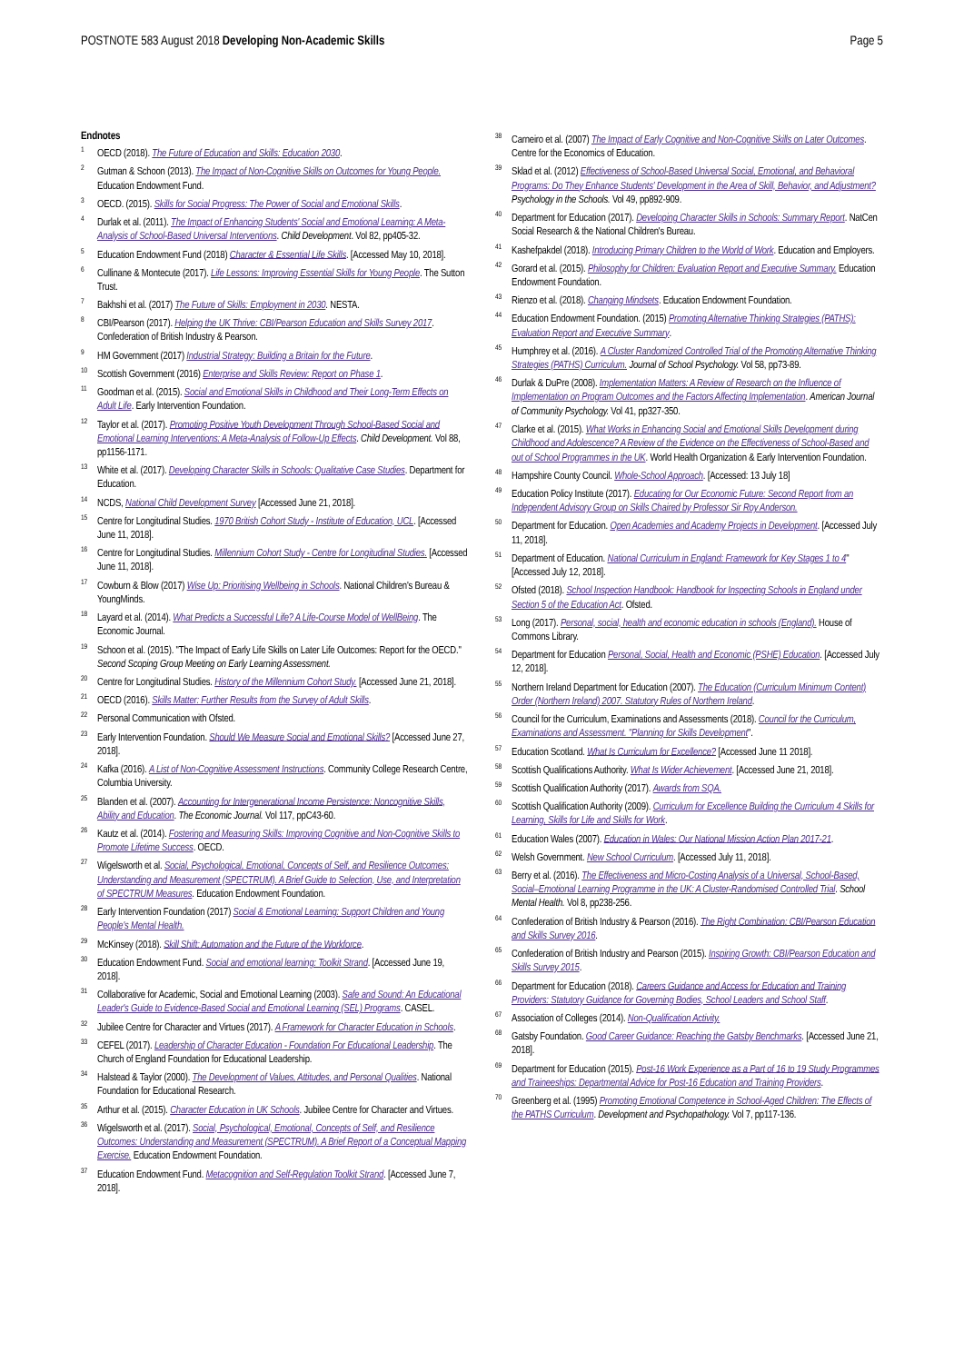POSTNOTE 583 August 2018 Developing Non-Academic Skills Page 5
Endnotes
<sup>1</sup> OECD (2018). The Future of Education and Skills: Education 2030.
<sup>2</sup> Gutman & Schoon (2013). The Impact of Non-Cognitive Skills on Outcomes for Young People. Education Endowment Fund.
<sup>3</sup> OECD. (2015). Skills for Social Progress: The Power of Social and Emotional Skills.
<sup>4</sup> Durlak et al. (2011). The Impact of Enhancing Students' Social and Emotional Learning: A Meta-Analysis of School-Based Universal Interventions. Child Development. Vol 82, pp405-32.
<sup>5</sup> Education Endowment Fund (2018) Character & Essential Life Skills. [Accessed May 10, 2018].
<sup>6</sup> Cullinane & Montecute (2017). Life Lessons: Improving Essential Skills for Young People. The Sutton Trust.
<sup>7</sup> Bakhshi et al. (2017) The Future of Skills: Employment in 2030. NESTA.
<sup>8</sup>CBI/Pearson (2017). Helping the UK Thrive: CBI/Pearson Education and Skills Survey 2017. Confederation of British Industry & Pearson.
<sup>9</sup>HM Government (2017) Industrial Strategy: Building a Britain for the Future.
<sup>10</sup> Scottish Government (2016) Enterprise and Skills Review: Report on Phase 1.
<sup>11</sup> Goodman et al. (2015). Social and Emotional Skills in Childhood and Their Long-Term Effects on Adult Life. Early Intervention Foundation.
<sup>12</sup> Taylor et al. (2017). Promoting Positive Youth Development Through School-Based Social and Emotional Learning Interventions: A Meta-Analysis of Follow-Up Effects. Child Development. Vol 88, pp1156-1171.
<sup>13</sup> White et al. (2017). Developing Character Skills in Schools: Qualitative Case Studies. Department for Education.
<sup>14</sup>NCDS, National Child Development Survey [Accessed June 21, 2018].
<sup>15</sup> Centre for Longitudinal Studies. 1970 British Cohort Study - Institute of Education, UCL. [Accessed June 11, 2018].
<sup>16</sup> Centre for Longitudinal Studies. Millennium Cohort Study - Centre for Longitudinal Studies. [Accessed June 11, 2018].
<sup>17</sup> Cowburn & Blow (2017) Wise Up: Prioritising Wellbeing in Schools. National Children's Bureau & YoungMinds.
<sup>18</sup> Layard et al. (2014). What Predicts a Successful Life? A Life-Course Model of WellBeing. The Economic Journal.
<sup>19</sup> Schoon et al. (2015). "The Impact of Early Life Skills on Later Life Outcomes: Report for the OECD." Second Scoping Group Meeting on Early Learning Assessment.
<sup>20</sup> Centre for Longitudinal Studies. History of the Millennium Cohort Study. [Accessed June 21, 2018].
<sup>21</sup>OECD (2016). Skills Matter: Further Results from the Survey of Adult Skills.
<sup>22</sup> Personal Communication with Ofsted.
<sup>23</sup> Early Intervention Foundation. Should We Measure Social and Emotional Skills? [Accessed June 27, 2018].
<sup>24</sup> Kafka (2016). A List of Non-Cognitive Assessment Instructions. Community College Research Centre, Columbia University.
<sup>25</sup> Blanden et al. (2007). Accounting for Intergenerational Income Persistence: Noncognitive Skills, Ability and Education. The Economic Journal. Vol 117, ppC43-60.
<sup>26</sup> Kautz et al. (2014). Fostering and Measuring Skills: Improving Cognitive and Non-Cognitive Skills to Promote Lifetime Success. OECD.
<sup>27</sup> Wigelsworth et al. Social, Psychological, Emotional, Concepts of Self, and Resilience Outcomes: Understanding and Measurement (SPECTRUM). A Brief Guide to Selection, Use, and Interpretation of SPECTRUM Measures. Education Endowment Foundation.
<sup>28</sup> Early Intervention Foundation (2017) Social & Emotional Learning: Support Children and Young People's Mental Health.
<sup>29</sup> McKinsey (2018). Skill Shift: Automation and the Future of the Workforce.
<sup>30</sup> Education Endowment Fund. Social and emotional learning: Toolkit Strand. [Accessed June 19, 2018].
<sup>31</sup> Collaborative for Academic, Social and Emotional Learning (2003). Safe and Sound: An Educational Leader's Guide to Evidence-Based Social and Emotional Learning (SEL) Programs. CASEL.
<sup>32</sup> Jubilee Centre for Character and Virtues (2017). A Framework for Character Education in Schools.
<sup>33</sup>CEFEL (2017). Leadership of Character Education - Foundation For Educational Leadership. The Church of England Foundation for Educational Leadership.
<sup>34</sup> Halstead & Taylor (2000). The Development of Values, Attitudes, and Personal Qualities. National Foundation for Educational Research.
<sup>35</sup> Arthur et al. (2015). Character Education in UK Schools. Jubilee Centre for Character and Virtues.
<sup>36</sup> Wigelsworth et al. (2017). Social, Psychological, Emotional, Concepts of Self, and Resilience Outcomes: Understanding and Measurement (SPECTRUM). A Brief Report of a Conceptual Mapping Exercise. Education Endowment Foundation.
<sup>37</sup> Education Endowment Fund. Metacognition and Self-Regulation Toolkit Strand. [Accessed June 7, 2018].
<sup>38</sup> Carneiro et al. (2007) The Impact of Early Cognitive and Non-Cognitive Skills on Later Outcomes. Centre for the Economics of Education.
<sup>39</sup> Sklad et al. (2012) Effectiveness of School-Based Universal Social, Emotional, and Behavioral Programs: Do They Enhance Students' Development in the Area of Skill, Behavior, and Adjustment? Psychology in the Schools. Vol 49, pp892-909.
<sup>40</sup> Department for Education (2017). Developing Character Skills in Schools: Summary Report. NatCen Social Research & the National Children's Bureau.
<sup>41</sup> Kashefpakdel (2018). Introducing Primary Children to the World of Work. Education and Employers.
<sup>42</sup> Gorard et al. (2015). Philosophy for Children: Evaluation Report and Executive Summary. Education Endowment Foundation.
<sup>43</sup> Rienzo et al. (2018). Changing Mindsets. Education Endowment Foundation.
<sup>44</sup> Education Endowment Foundation. (2015) Promoting Alternative Thinking Strategies (PATHS): Evaluation Report and Executive Summary.
<sup>45</sup> Humphrey et al. (2016). A Cluster Randomized Controlled Trial of the Promoting Alternative Thinking Strategies (PATHS) Curriculum. Journal of School Psychology. Vol 58, pp73-89.
<sup>46</sup> Durlak & DuPre (2008). Implementation Matters: A Review of Research on the Influence of Implementation on Program Outcomes and the Factors Affecting Implementation. American Journal of Community Psychology. Vol 41, pp327-350.
<sup>47</sup> Clarke et al. (2015). What Works in Enhancing Social and Emotional Skills Development during Childhood and Adolescence? A Review of the Evidence on the Effectiveness of School-Based and out of School Programmes in the UK. World Health Organization & Early Intervention Foundation.
<sup>48</sup> Hampshire County Council. Whole-School Approach. [Accessed: 13 July 18]
<sup>49</sup> Education Policy Institute (2017). Educating for Our Economic Future: Second Report from an Independent Advisory Group on Skills Chaired by Professor Sir Roy Anderson.
<sup>50</sup> Department for Education. Open Academies and Academy Projects in Development. [Accessed July 11, 2018].
<sup>51</sup> Department of Education. National Curriculum in England: Framework for Key Stages 1 to 4" [Accessed July 12, 2018].
<sup>52</sup> Ofsted (2018). School Inspection Handbook: Handbook for Inspecting Schools in England under Section 5 of the Education Act. Ofsted.
<sup>53</sup> Long (2017). Personal, social, health and economic education in schools (England). House of Commons Library.
<sup>54</sup> Department for Education Personal, Social, Health and Economic (PSHE) Education. [Accessed July 12, 2018].
<sup>55</sup> Northern Ireland Department for Education (2007). The Education (Curriculum Minimum Content) Order (Northern Ireland) 2007. Statutory Rules of Northern Ireland.
<sup>56</sup> Council for the Curriculum, Examinations and Assessments (2018). Council for the Curriculum, Examinations and Assessment. "Planning for Skills Development".
<sup>57</sup> Education Scotland. What Is Curriculum for Excellence? [Accessed June 11 2018].
<sup>58</sup> Scottish Qualifications Authority. What Is Wider Achievement. [Accessed June 21, 2018].
<sup>59</sup> Scottish Qualification Authority (2017). Awards from SQA.
<sup>60</sup> Scottish Qualification Authority (2009). Curriculum for Excellence Building the Curriculum 4 Skills for Learning, Skills for Life and Skills for Work.
<sup>61</sup> Education Wales (2007). Education in Wales: Our National Mission Action Plan 2017-21.
<sup>62</sup> Welsh Government. New School Curriculum. [Accessed July 11, 2018].
<sup>63</sup> Berry et al. (2016). The Effectiveness and Micro-Costing Analysis of a Universal, School-Based, Social–Emotional Learning Programme in the UK: A Cluster-Randomised Controlled Trial. School Mental Health. Vol 8, pp238-256.
<sup>64</sup> Confederation of British Industry & Pearson (2016). The Right Combination: CBI/Pearson Education and Skills Survey 2016.
<sup>65</sup> Confederation of British Industry and Pearson (2015). Inspiring Growth: CBI/Pearson Education and Skills Survey 2015.
<sup>66</sup> Department for Education (2018). Careers Guidance and Access for Education and Training Providers: Statutory Guidance for Governing Bodies, School Leaders and School Staff.
<sup>67</sup> Association of Colleges (2014). Non-Qualification Activity.
<sup>68</sup> Gatsby Foundation. Good Career Guidance: Reaching the Gatsby Benchmarks. [Accessed June 21, 2018].
<sup>69</sup> Department for Education (2015). Post-16 Work Experience as a Part of 16 to 19 Study Programmes and Traineeships: Departmental Advice for Post-16 Education and Training Providers.
<sup>70</sup> Greenberg et al. (1995) Promoting Emotional Competence in School-Aged Children: The Effects of the PATHS Curriculum. Development and Psychopathology. Vol 7, pp117-136.